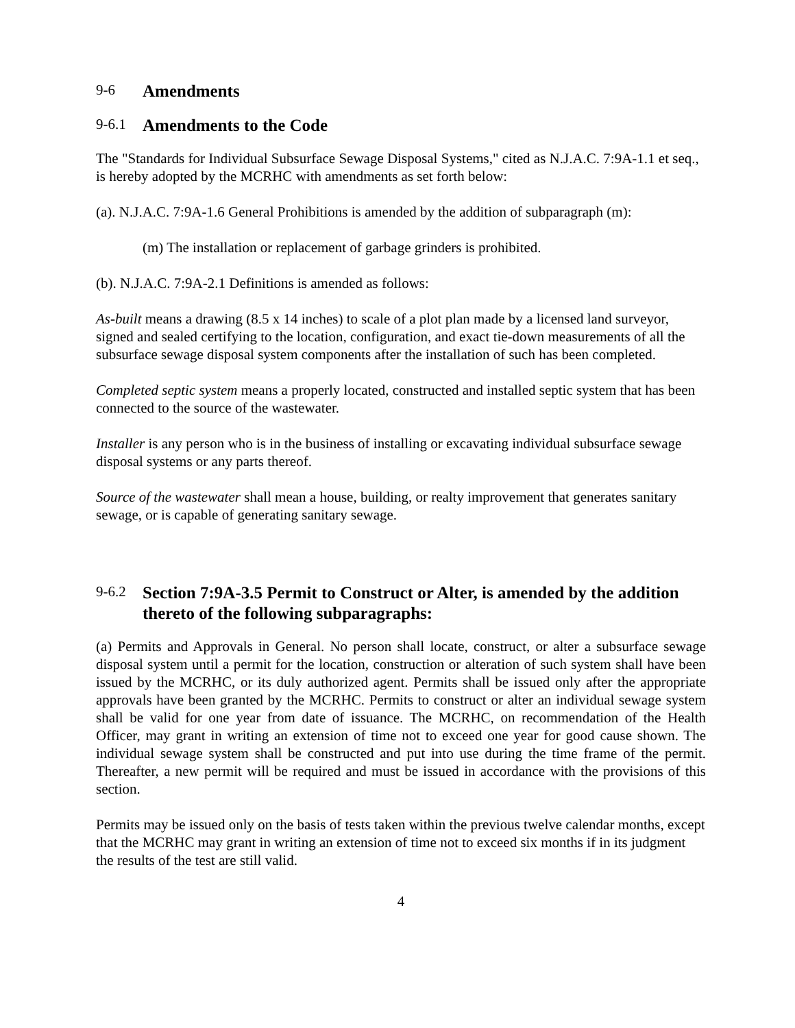9-6 Amendments
9-6.1 Amendments to the Code
The "Standards for Individual Subsurface Sewage Disposal Systems," cited as N.J.A.C. 7:9A-1.1 et seq., is hereby adopted by the MCRHC with amendments as set forth below:
(a). N.J.A.C. 7:9A-1.6 General Prohibitions is amended by the addition of subparagraph (m):
(m) The installation or replacement of garbage grinders is prohibited.
(b). N.J.A.C. 7:9A-2.1 Definitions is amended as follows:
As-built means a drawing (8.5 x 14 inches) to scale of a plot plan made by a licensed land surveyor, signed and sealed certifying to the location, configuration, and exact tie-down measurements of all the subsurface sewage disposal system components after the installation of such has been completed.
Completed septic system means a properly located, constructed and installed septic system that has been connected to the source of the wastewater.
Installer is any person who is in the business of installing or excavating individual subsurface sewage disposal systems or any parts thereof.
Source of the wastewater shall mean a house, building, or realty improvement that generates sanitary sewage, or is capable of generating sanitary sewage.
9-6.2 Section 7:9A-3.5 Permit to Construct or Alter, is amended by the addition thereto of the following subparagraphs:
(a) Permits and Approvals in General. No person shall locate, construct, or alter a subsurface sewage disposal system until a permit for the location, construction or alteration of such system shall have been issued by the MCRHC, or its duly authorized agent. Permits shall be issued only after the appropriate approvals have been granted by the MCRHC. Permits to construct or alter an individual sewage system shall be valid for one year from date of issuance. The MCRHC, on recommendation of the Health Officer, may grant in writing an extension of time not to exceed one year for good cause shown. The individual sewage system shall be constructed and put into use during the time frame of the permit. Thereafter, a new permit will be required and must be issued in accordance with the provisions of this section.
Permits may be issued only on the basis of tests taken within the previous twelve calendar months, except that the MCRHC may grant in writing an extension of time not to exceed six months if in its judgment the results of the test are still valid.
4